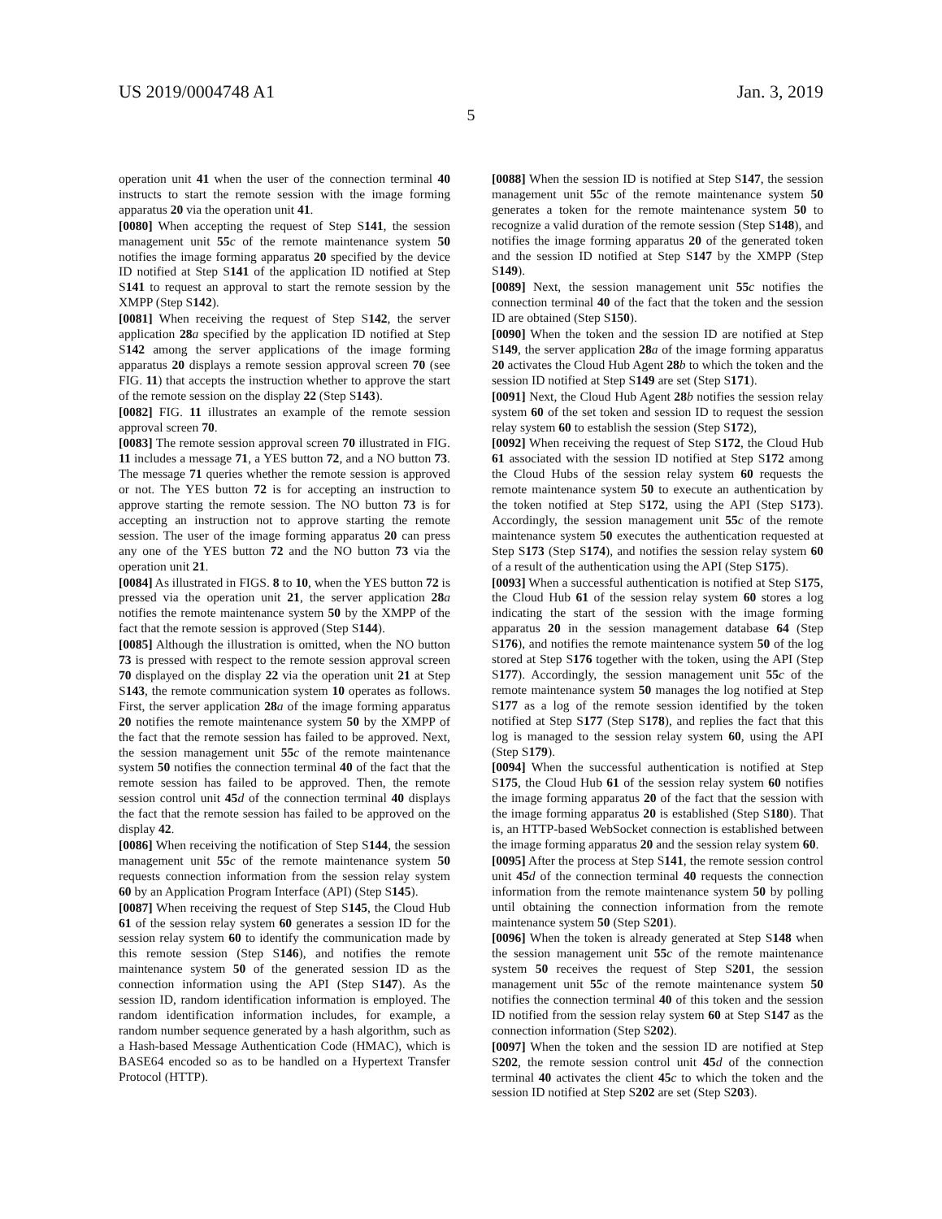US 2019/0004748 A1 Jan. 3, 2019
5
operation unit 41 when the user of the connection terminal 40 instructs to start the remote session with the image forming apparatus 20 via the operation unit 41.
[0080] When accepting the request of Step S141, the session management unit 55 c of the remote maintenance system 50 notifies the image forming apparatus 20 specified by the device ID notified at Step S141 of the application ID notified at Step S141 to request an approval to start the remote session by the XMPP (Step S142).
[0081] When receiving the request of Step S142, the server application 28 a specified by the application ID notified at Step S142 among the server applications of the image forming apparatus 20 displays a remote session approval screen 70 (see FIG. 11) that accepts the instruction whether to approve the start of the remote session on the display 22 (Step S143).
[0082] FIG. 11 illustrates an example of the remote session approval screen 70.
[0083] The remote session approval screen 70 illustrated in FIG. 11 includes a message 71, a YES button 72, and a NO button 73. The message 71 queries whether the remote session is approved or not. The YES button 72 is for accepting an instruction to approve starting the remote session. The NO button 73 is for accepting an instruction not to approve starting the remote session. The user of the image forming apparatus 20 can press any one of the YES button 72 and the NO button 73 via the operation unit 21.
[0084] As illustrated in FIGS. 8 to 10, when the YES button 72 is pressed via the operation unit 21, the server application 28 a notifies the remote maintenance system 50 by the XMPP of the fact that the remote session is approved (Step S144).
[0085] Although the illustration is omitted, when the NO button 73 is pressed with respect to the remote session approval screen 70 displayed on the display 22 via the operation unit 21 at Step S143, the remote communication system 10 operates as follows. First, the server application 28 a of the image forming apparatus 20 notifies the remote maintenance system 50 by the XMPP of the fact that the remote session has failed to be approved. Next, the session management unit 55 c of the remote maintenance system 50 notifies the connection terminal 40 of the fact that the remote session has failed to be approved. Then, the remote session control unit 45 d of the connection terminal 40 displays the fact that the remote session has failed to be approved on the display 42.
[0086] When receiving the notification of Step S144, the session management unit 55 c of the remote maintenance system 50 requests connection information from the session relay system 60 by an Application Program Interface (API) (Step S145).
[0087] When receiving the request of Step S145, the Cloud Hub 61 of the session relay system 60 generates a session ID for the session relay system 60 to identify the communication made by this remote session (Step S146), and notifies the remote maintenance system 50 of the generated session ID as the connection information using the API (Step S147). As the session ID, random identification information is employed. The random identification information includes, for example, a random number sequence generated by a hash algorithm, such as a Hash-based Message Authentication Code (HMAC), which is BASE64 encoded so as to be handled on a Hypertext Transfer Protocol (HTTP).
[0088] When the session ID is notified at Step S147, the session management unit 55 c of the remote maintenance system 50 generates a token for the remote maintenance system 50 to recognize a valid duration of the remote session (Step S148), and notifies the image forming apparatus 20 of the generated token and the session ID notified at Step S147 by the XMPP (Step S149).
[0089] Next, the session management unit 55 c notifies the connection terminal 40 of the fact that the token and the session ID are obtained (Step S150).
[0090] When the token and the session ID are notified at Step S149, the server application 28 a of the image forming apparatus 20 activates the Cloud Hub Agent 28 b to which the token and the session ID notified at Step S149 are set (Step S171).
[0091] Next, the Cloud Hub Agent 28 b notifies the session relay system 60 of the set token and session ID to request the session relay system 60 to establish the session (Step S172),
[0092] When receiving the request of Step S172, the Cloud Hub 61 associated with the session ID notified at Step S172 among the Cloud Hubs of the session relay system 60 requests the remote maintenance system 50 to execute an authentication by the token notified at Step S172, using the API (Step S173). Accordingly, the session management unit 55 c of the remote maintenance system 50 executes the authentication requested at Step S173 (Step S174), and notifies the session relay system 60 of a result of the authentication using the API (Step S175).
[0093] When a successful authentication is notified at Step S175, the Cloud Hub 61 of the session relay system 60 stores a log indicating the start of the session with the image forming apparatus 20 in the session management database 64 (Step S176), and notifies the remote maintenance system 50 of the log stored at Step S176 together with the token, using the API (Step S177). Accordingly, the session management unit 55 c of the remote maintenance system 50 manages the log notified at Step S177 as a log of the remote session identified by the token notified at Step S177 (Step S178), and replies the fact that this log is managed to the session relay system 60, using the API (Step S179).
[0094] When the successful authentication is notified at Step S175, the Cloud Hub 61 of the session relay system 60 notifies the image forming apparatus 20 of the fact that the session with the image forming apparatus 20 is established (Step S180). That is, an HTTP-based WebSocket connection is established between the image forming apparatus 20 and the session relay system 60.
[0095] After the process at Step S141, the remote session control unit 45 d of the connection terminal 40 requests the connection information from the remote maintenance system 50 by polling until obtaining the connection information from the remote maintenance system 50 (Step S201).
[0096] When the token is already generated at Step S148 when the session management unit 55 c of the remote maintenance system 50 receives the request of Step S201, the session management unit 55 c of the remote maintenance system 50 notifies the connection terminal 40 of this token and the session ID notified from the session relay system 60 at Step S147 as the connection information (Step S202).
[0097] When the token and the session ID are notified at Step S202, the remote session control unit 45 d of the connection terminal 40 activates the client 45 c to which the token and the session ID notified at Step S202 are set (Step S203).